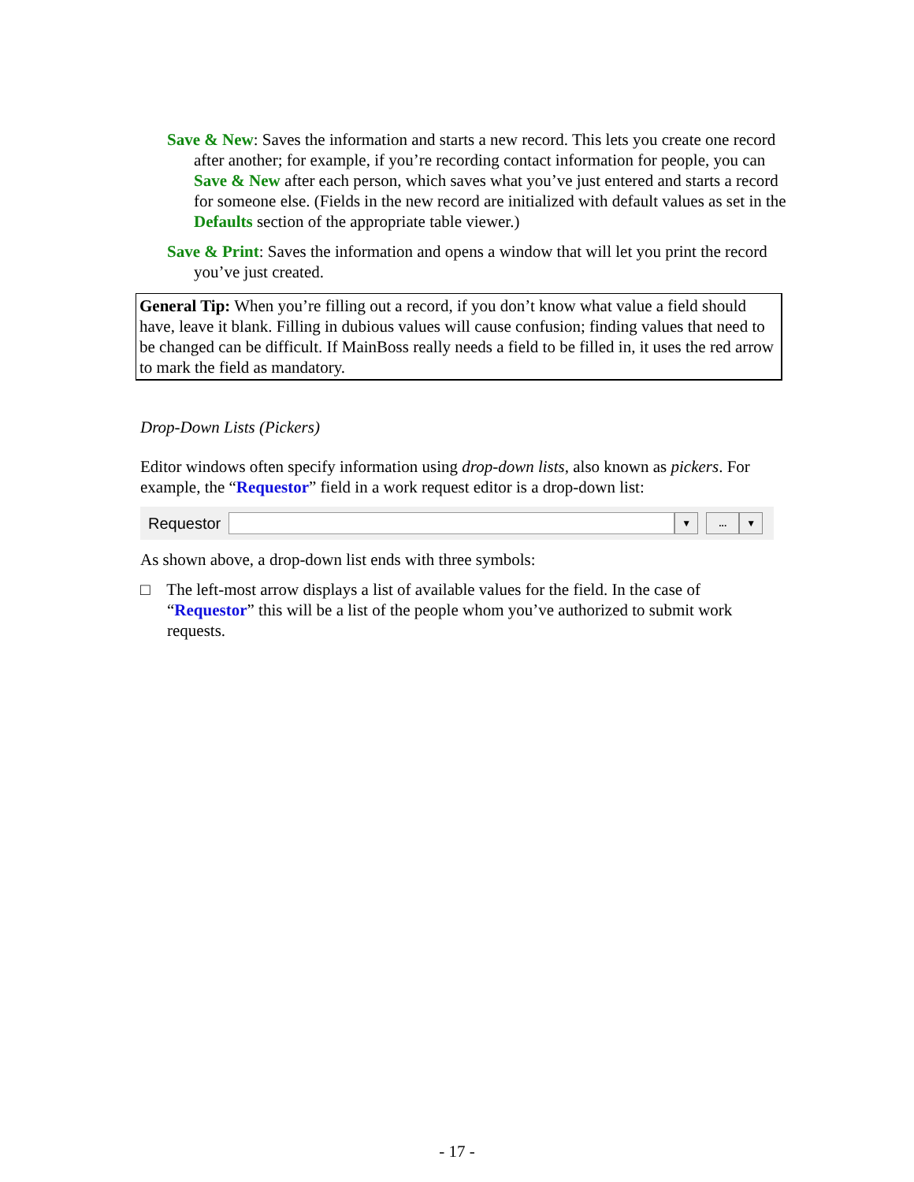Save & New: Saves the information and starts a new record. This lets you create one record after another; for example, if you’re recording contact information for people, you can Save & New after each person, which saves what you’ve just entered and starts a record for someone else. (Fields in the new record are initialized with default values as set in the Defaults section of the appropriate table viewer.)
Save & Print: Saves the information and opens a window that will let you print the record you’ve just created.
General Tip: When you’re filling out a record, if you don’t know what value a field should have, leave it blank. Filling in dubious values will cause confusion; finding values that need to be changed can be difficult. If MainBoss really needs a field to be filled in, it uses the red arrow to mark the field as mandatory.
Drop-Down Lists (Pickers)
Editor windows often specify information using drop-down lists, also known as pickers. For example, the “Requestor” field in a work request editor is a drop-down list:
Requestor ▼ ... ▼
As shown above, a drop-down list ends with three symbols:
□ The left-most arrow displays a list of available values for the field. In the case of “Requestor” this will be a list of the people whom you’ve authorized to submit work requests.
- 17 -